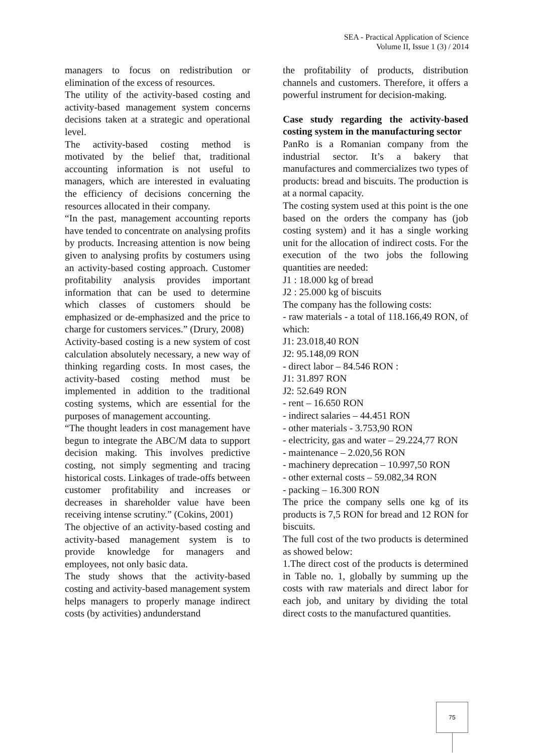SEA - Practical Application of Science
Volume II, Issue 1 (3) / 2014
managers to focus on redistribution or elimination of the excess of resources.
The utility of the activity-based costing and activity-based management system concerns decisions taken at a strategic and operational level.
The activity-based costing method is motivated by the belief that, traditional accounting information is not useful to managers, which are interested in evaluating the efficiency of decisions concerning the resources allocated in their company.
“In the past, management accounting reports have tended to concentrate on analysing profits by products. Increasing attention is now being given to analysing profits by costumers using an activity-based costing approach. Customer profitability analysis provides important information that can be used to determine which classes of customers should be emphasized or de-emphasized and the price to charge for customers services.” (Drury, 2008)
Activity-based costing is a new system of cost calculation absolutely necessary, a new way of thinking regarding costs. In most cases, the activity-based costing method must be implemented in addition to the traditional costing systems, which are essential for the purposes of management accounting.
“The thought leaders in cost management have begun to integrate the ABC/M data to support decision making. This involves predictive costing, not simply segmenting and tracing historical costs. Linkages of trade-offs between customer profitability and increases or decreases in shareholder value have been receiving intense scrutiny.” (Cokins, 2001)
The objective of an activity-based costing and activity-based management system is to provide knowledge for managers and employees, not only basic data.
The study shows that the activity-based costing and activity-based management system helps managers to properly manage indirect costs (by activities) andunderstand
the profitability of products, distribution channels and customers. Therefore, it offers a powerful instrument for decision-making.
Case study regarding the activity-based costing system in the manufacturing sector
PanRo is a Romanian company from the industrial sector. It’s a bakery that manufactures and commercializes two types of products: bread and biscuits. The production is at a normal capacity.
The costing system used at this point is the one based on the orders the company has (job costing system) and it has a single working unit for the allocation of indirect costs. For the execution of the two jobs the following quantities are needed:
J1 : 18.000 kg of bread
J2 : 25.000 kg of biscuits
The company has the following costs:
- raw materials - a total of 118.166,49 RON, of which:
J1: 23.018,40 RON
J2: 95.148,09 RON
- direct labor – 84.546 RON :
J1: 31.897 RON
J2: 52.649 RON
- rent – 16.650 RON
- indirect salaries – 44.451 RON
- other materials - 3.753,90 RON
- electricity, gas and water – 29.224,77 RON
- maintenance – 2.020,56 RON
- machinery deprecation – 10.997,50 RON
- other external costs – 59.082,34 RON
- packing – 16.300 RON
The price the company sells one kg of its products is 7,5 RON for bread and 12 RON for biscuits.
The full cost of the two products is determined as showed below:
1.The direct cost of the products is determined in Table no. 1, globally by summing up the costs with raw materials and direct labor for each job, and unitary by dividing the total direct costs to the manufactured quantities.
75